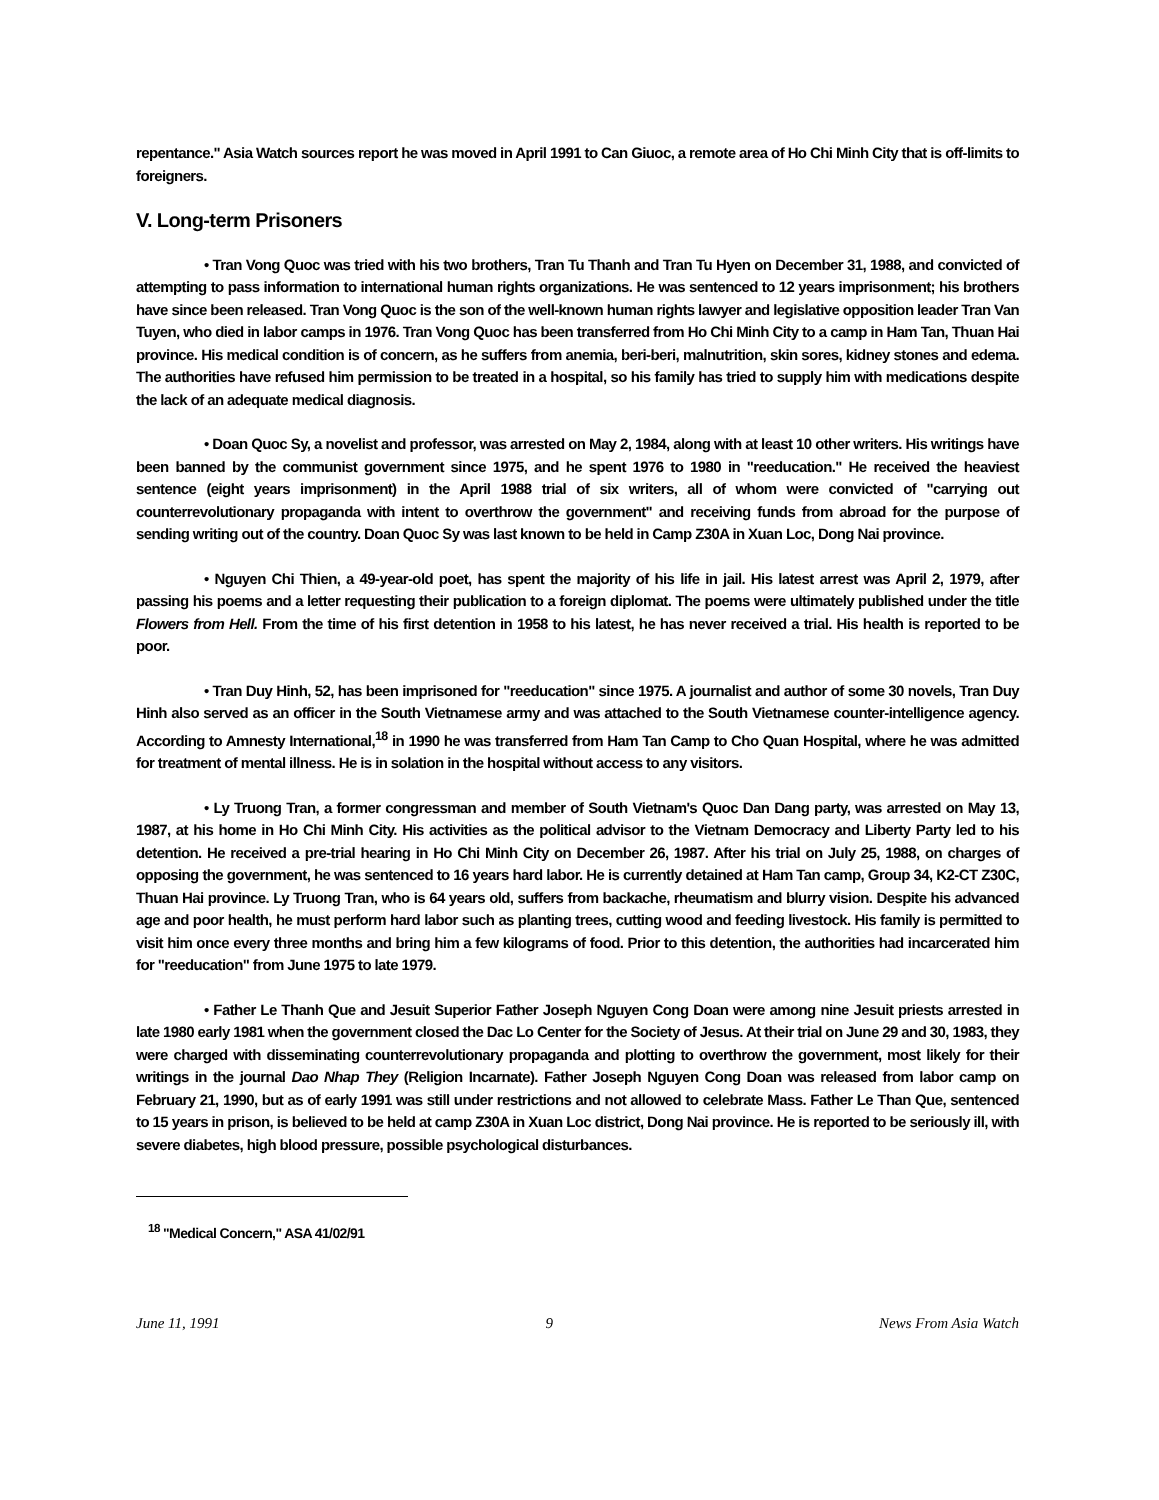repentance." Asia Watch sources report he was moved in April 1991 to Can Giuoc, a remote area of Ho Chi Minh City that is off-limits to foreigners.
V. Long-term Prisoners
• Tran Vong Quoc was tried with his two brothers, Tran Tu Thanh and Tran Tu Hyen on December 31, 1988, and convicted of attempting to pass information to international human rights organizations. He was sentenced to 12 years imprisonment; his brothers have since been released. Tran Vong Quoc is the son of the well-known human rights lawyer and legislative opposition leader Tran Van Tuyen, who died in labor camps in 1976. Tran Vong Quoc has been transferred from Ho Chi Minh City to a camp in Ham Tan, Thuan Hai province. His medical condition is of concern, as he suffers from anemia, beri-beri, malnutrition, skin sores, kidney stones and edema. The authorities have refused him permission to be treated in a hospital, so his family has tried to supply him with medications despite the lack of an adequate medical diagnosis.
• Doan Quoc Sy, a novelist and professor, was arrested on May 2, 1984, along with at least 10 other writers. His writings have been banned by the communist government since 1975, and he spent 1976 to 1980 in "reeducation." He received the heaviest sentence (eight years imprisonment) in the April 1988 trial of six writers, all of whom were convicted of "carrying out counterrevolutionary propaganda with intent to overthrow the government" and receiving funds from abroad for the purpose of sending writing out of the country. Doan Quoc Sy was last known to be held in Camp Z30A in Xuan Loc, Dong Nai province.
• Nguyen Chi Thien, a 49-year-old poet, has spent the majority of his life in jail. His latest arrest was April 2, 1979, after passing his poems and a letter requesting their publication to a foreign diplomat. The poems were ultimately published under the title Flowers from Hell. From the time of his first detention in 1958 to his latest, he has never received a trial. His health is reported to be poor.
• Tran Duy Hinh, 52, has been imprisoned for "reeducation" since 1975. A journalist and author of some 30 novels, Tran Duy Hinh also served as an officer in the South Vietnamese army and was attached to the South Vietnamese counter-intelligence agency. According to Amnesty International,<sup>18</sup> in 1990 he was transferred from Ham Tan Camp to Cho Quan Hospital, where he was admitted for treatment of mental illness. He is in solation in the hospital without access to any visitors.
• Ly Truong Tran, a former congressman and member of South Vietnam's Quoc Dan Dang party, was arrested on May 13, 1987, at his home in Ho Chi Minh City. His activities as the political advisor to the Vietnam Democracy and Liberty Party led to his detention. He received a pre-trial hearing in Ho Chi Minh City on December 26, 1987. After his trial on July 25, 1988, on charges of opposing the government, he was sentenced to 16 years hard labor. He is currently detained at Ham Tan camp, Group 34, K2-CT Z30C, Thuan Hai province. Ly Truong Tran, who is 64 years old, suffers from backache, rheumatism and blurry vision. Despite his advanced age and poor health, he must perform hard labor such as planting trees, cutting wood and feeding livestock. His family is permitted to visit him once every three months and bring him a few kilograms of food. Prior to this detention, the authorities had incarcerated him for "reeducation" from June 1975 to late 1979.
• Father Le Thanh Que and Jesuit Superior Father Joseph Nguyen Cong Doan were among nine Jesuit priests arrested in late 1980 early 1981 when the government closed the Dac Lo Center for the Society of Jesus. At their trial on June 29 and 30, 1983, they were charged with disseminating counterrevolutionary propaganda and plotting to overthrow the government, most likely for their writings in the journal Dao Nhap They (Religion Incarnate). Father Joseph Nguyen Cong Doan was released from labor camp on February 21, 1990, but as of early 1991 was still under restrictions and not allowed to celebrate Mass. Father Le Than Que, sentenced to 15 years in prison, is believed to be held at camp Z30A in Xuan Loc district, Dong Nai province. He is reported to be seriously ill, with severe diabetes, high blood pressure, possible psychological disturbances.
<sup>18</sup> "Medical Concern," ASA 41/02/91
June 11, 1991 9 News From Asia Watch